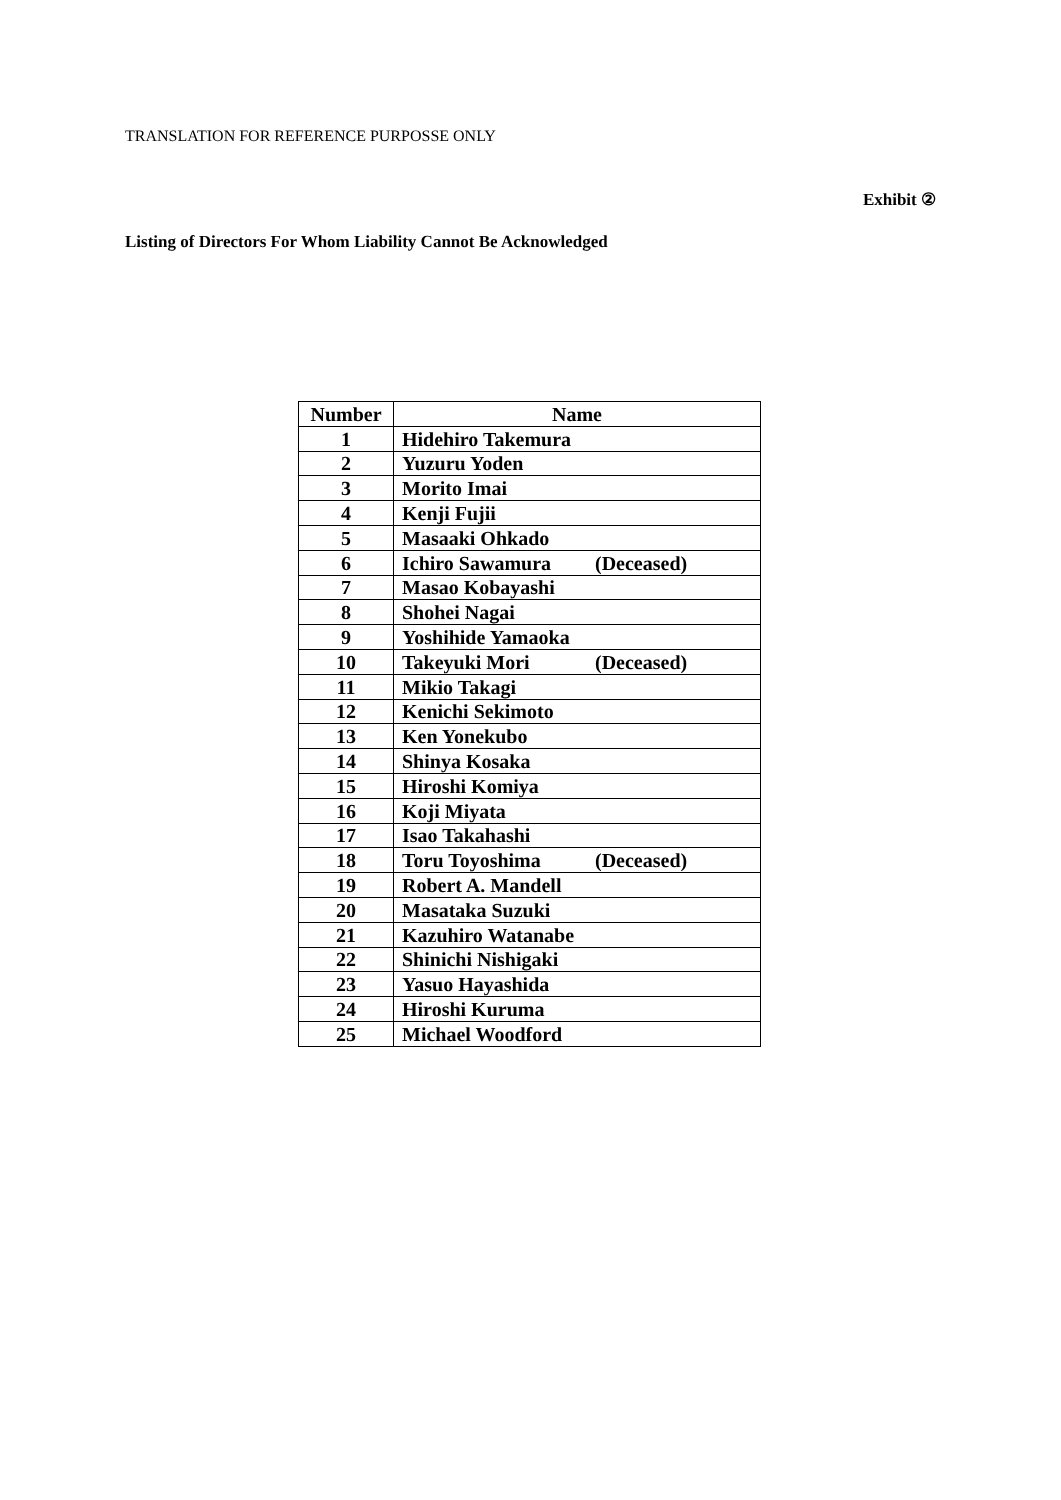TRANSLATION FOR REFERENCE PURPOSSE ONLY
Exhibit ②
Listing of Directors For Whom Liability Cannot Be Acknowledged
| Number | Name |
| --- | --- |
| 1 | Hidehiro Takemura |
| 2 | Yuzuru Yoden |
| 3 | Morito Imai |
| 4 | Kenji Fujii |
| 5 | Masaaki Ohkado |
| 6 | Ichiro Sawamura (Deceased) |
| 7 | Masao Kobayashi |
| 8 | Shohei Nagai |
| 9 | Yoshihide Yamaoka |
| 10 | Takeyuki Mori (Deceased) |
| 11 | Mikio Takagi |
| 12 | Kenichi Sekimoto |
| 13 | Ken Yonekubo |
| 14 | Shinya Kosaka |
| 15 | Hiroshi Komiya |
| 16 | Koji Miyata |
| 17 | Isao Takahashi |
| 18 | Toru Toyoshima (Deceased) |
| 19 | Robert A. Mandell |
| 20 | Masataka Suzuki |
| 21 | Kazuhiro Watanabe |
| 22 | Shinichi Nishigaki |
| 23 | Yasuo Hayashida |
| 24 | Hiroshi Kuruma |
| 25 | Michael Woodford |